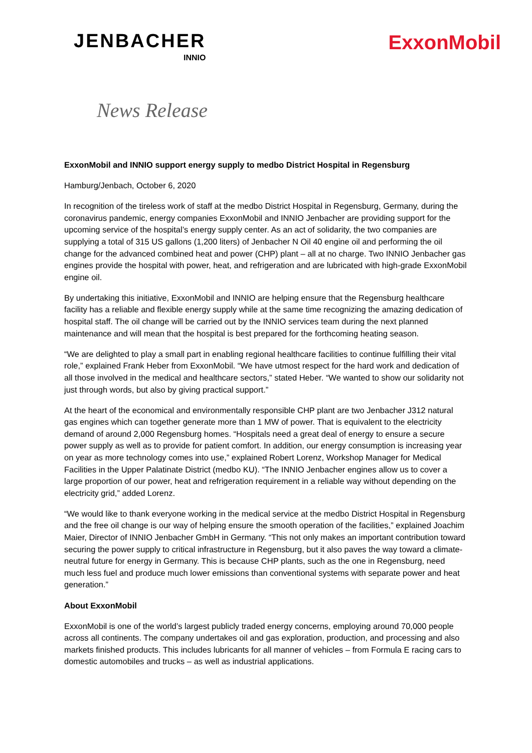JENBACHER
INNIO
ExxonMobil
News Release
ExxonMobil and INNIO support energy supply to medbo District Hospital in Regensburg
Hamburg/Jenbach, October 6, 2020
In recognition of the tireless work of staff at the medbo District Hospital in Regensburg, Germany, during the coronavirus pandemic, energy companies ExxonMobil and INNIO Jenbacher are providing support for the upcoming service of the hospital’s energy supply center. As an act of solidarity, the two companies are supplying a total of 315 US gallons (1,200 liters) of Jenbacher N Oil 40 engine oil and performing the oil change for the advanced combined heat and power (CHP) plant – all at no charge. Two INNIO Jenbacher gas engines provide the hospital with power, heat, and refrigeration and are lubricated with high-grade ExxonMobil engine oil.
By undertaking this initiative, ExxonMobil and INNIO are helping ensure that the Regensburg healthcare facility has a reliable and flexible energy supply while at the same time recognizing the amazing dedication of hospital staff. The oil change will be carried out by the INNIO services team during the next planned maintenance and will mean that the hospital is best prepared for the forthcoming heating season.
“We are delighted to play a small part in enabling regional healthcare facilities to continue fulfilling their vital role,” explained Frank Heber from ExxonMobil. “We have utmost respect for the hard work and dedication of all those involved in the medical and healthcare sectors,” stated Heber. “We wanted to show our solidarity not just through words, but also by giving practical support.”
At the heart of the economical and environmentally responsible CHP plant are two Jenbacher J312 natural gas engines which can together generate more than 1 MW of power. That is equivalent to the electricity demand of around 2,000 Regensburg homes. “Hospitals need a great deal of energy to ensure a secure power supply as well as to provide for patient comfort. In addition, our energy consumption is increasing year on year as more technology comes into use,” explained Robert Lorenz, Workshop Manager for Medical Facilities in the Upper Palatinate District (medbo KU). “The INNIO Jenbacher engines allow us to cover a large proportion of our power, heat and refrigeration requirement in a reliable way without depending on the electricity grid,” added Lorenz.
“We would like to thank everyone working in the medical service at the medbo District Hospital in Regensburg and the free oil change is our way of helping ensure the smooth operation of the facilities,” explained Joachim Maier, Director of INNIO Jenbacher GmbH in Germany. “This not only makes an important contribution toward securing the power supply to critical infrastructure in Regensburg, but it also paves the way toward a climate-neutral future for energy in Germany. This is because CHP plants, such as the one in Regensburg, need much less fuel and produce much lower emissions than conventional systems with separate power and heat generation.”
About ExxonMobil
ExxonMobil is one of the world’s largest publicly traded energy concerns, employing around 70,000 people across all continents. The company undertakes oil and gas exploration, production, and processing and also markets finished products. This includes lubricants for all manner of vehicles – from Formula E racing cars to domestic automobiles and trucks – as well as industrial applications.